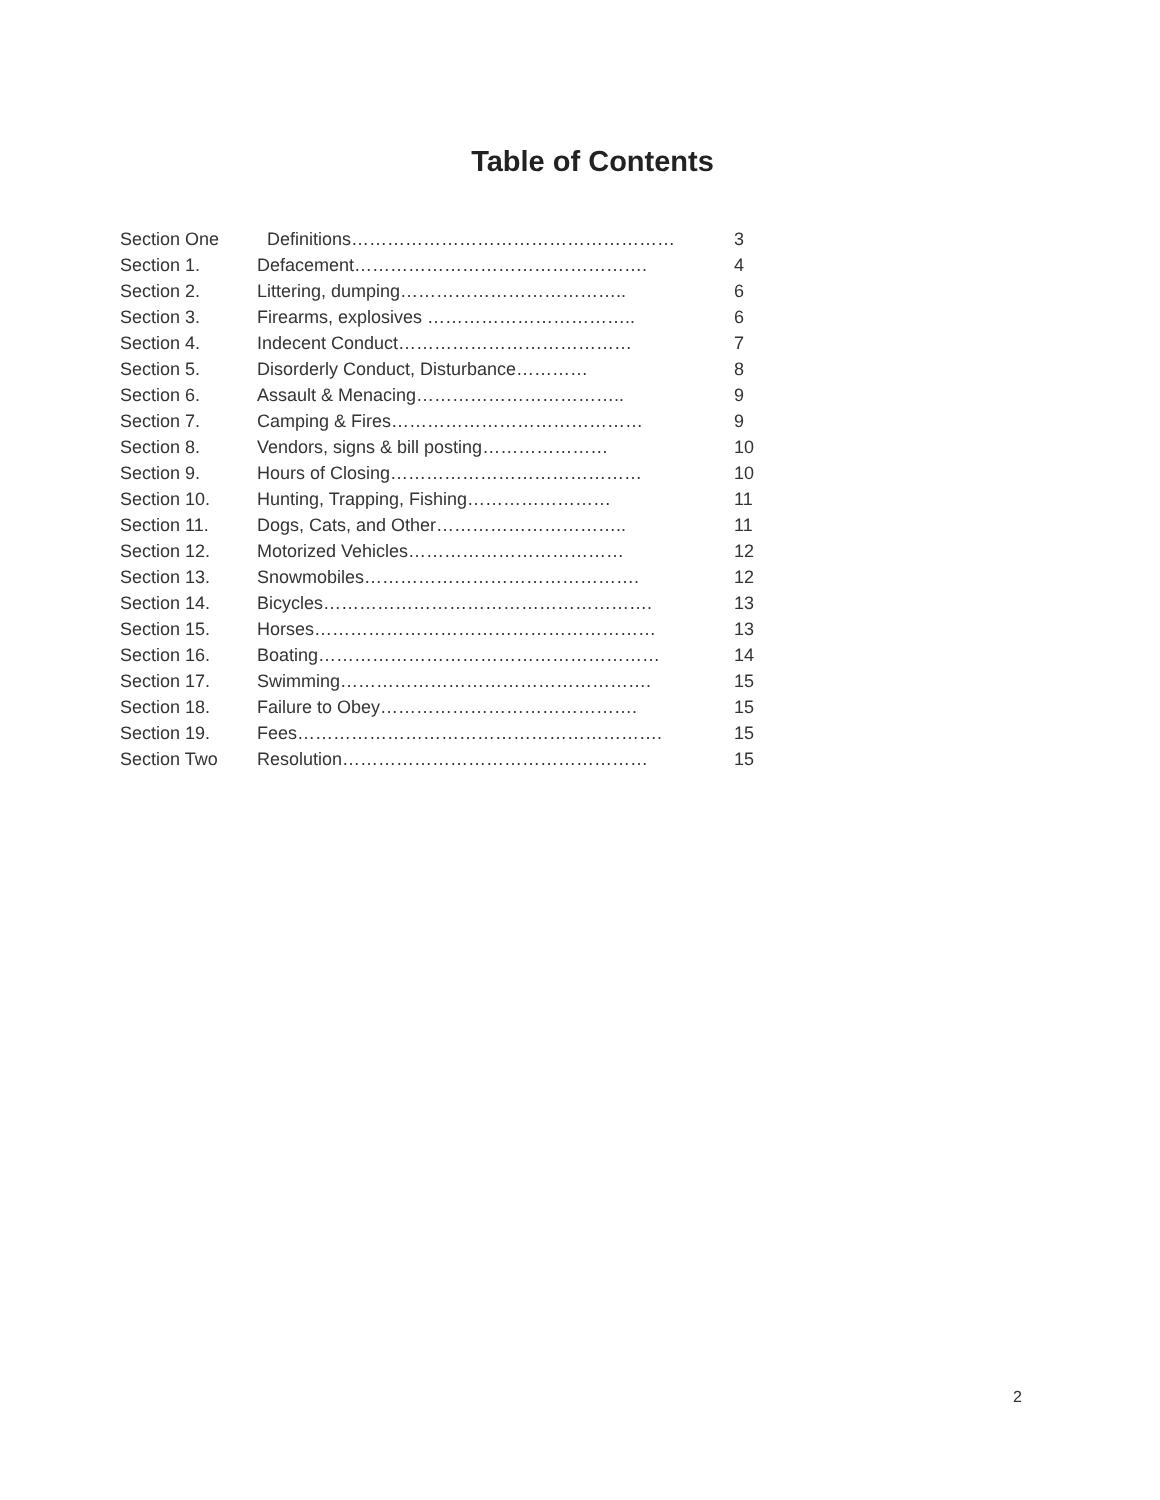Table of Contents
| Section One | Definitions……………………………………………… | 3 |
| Section 1. | Defacement…………………………………………. | 4 |
| Section 2. | Littering, dumping……………………………….. | 6 |
| Section 3. | Firearms, explosives …………………………….. | 6 |
| Section 4. | Indecent Conduct………………………………… | 7 |
| Section 5. | Disorderly Conduct, Disturbance………… | 8 |
| Section 6. | Assault & Menacing…………………………….. | 9 |
| Section 7. | Camping & Fires…………………………………… | 9 |
| Section 8. | Vendors, signs & bill posting………………… | 10 |
| Section 9. | Hours of Closing…………………………………… | 10 |
| Section 10. | Hunting, Trapping, Fishing…………………… | 11 |
| Section 11. | Dogs, Cats, and Other………………………….. | 11 |
| Section 12. | Motorized Vehicles……………………………… | 12 |
| Section 13. | Snowmobiles………………………………………. | 12 |
| Section 14. | Bicycles………………………………………………. | 13 |
| Section 15. | Horses………………………………………………… | 13 |
| Section 16. | Boating………………………………………………… | 14 |
| Section 17. | Swimming……………………………………………. | 15 |
| Section 18. | Failure to Obey……………………………………. | 15 |
| Section 19. | Fees……………………………………………………. | 15 |
| Section Two | Resolution…………………………………………… | 15 |
2